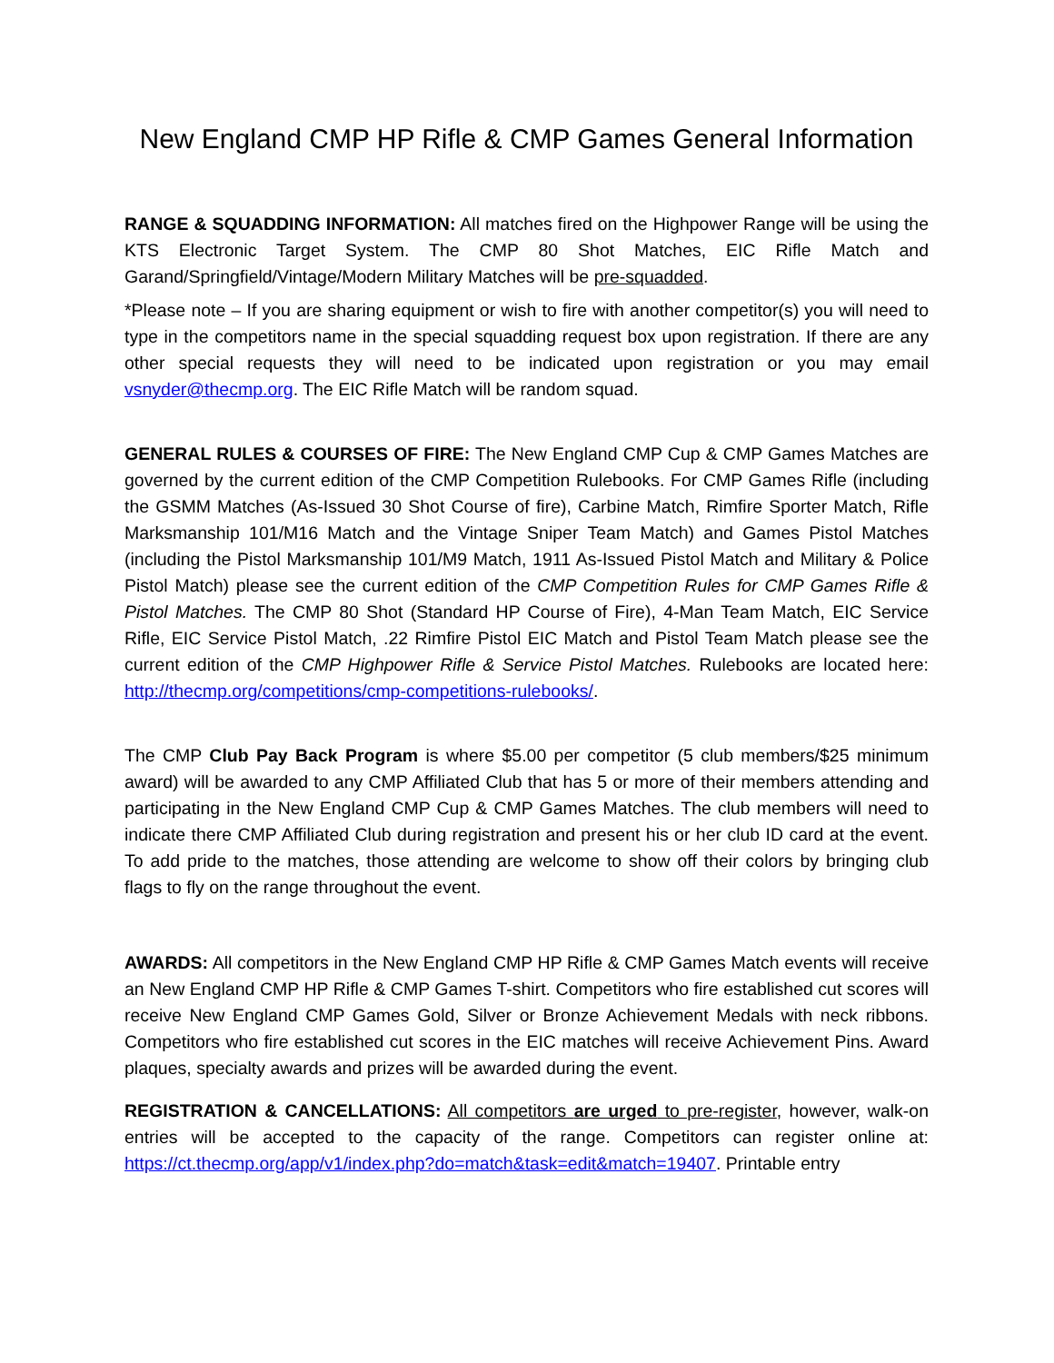New England CMP HP Rifle & CMP Games General Information
RANGE & SQUADDING INFORMATION: All matches fired on the Highpower Range will be using the KTS Electronic Target System. The CMP 80 Shot Matches, EIC Rifle Match and Garand/Springfield/Vintage/Modern Military Matches will be pre-squadded.
*Please note – If you are sharing equipment or wish to fire with another competitor(s) you will need to type in the competitors name in the special squadding request box upon registration. If there are any other special requests they will need to be indicated upon registration or you may email vsnyder@thecmp.org. The EIC Rifle Match will be random squad.
GENERAL RULES & COURSES OF FIRE: The New England CMP Cup & CMP Games Matches are governed by the current edition of the CMP Competition Rulebooks. For CMP Games Rifle (including the GSMM Matches (As-Issued 30 Shot Course of fire), Carbine Match, Rimfire Sporter Match, Rifle Marksmanship 101/M16 Match and the Vintage Sniper Team Match) and Games Pistol Matches (including the Pistol Marksmanship 101/M9 Match, 1911 As-Issued Pistol Match and Military & Police Pistol Match) please see the current edition of the CMP Competition Rules for CMP Games Rifle & Pistol Matches. The CMP 80 Shot (Standard HP Course of Fire), 4-Man Team Match, EIC Service Rifle, EIC Service Pistol Match, .22 Rimfire Pistol EIC Match and Pistol Team Match please see the current edition of the CMP Highpower Rifle & Service Pistol Matches. Rulebooks are located here: http://thecmp.org/competitions/cmp-competitions-rulebooks/.
The CMP Club Pay Back Program is where $5.00 per competitor (5 club members/$25 minimum award) will be awarded to any CMP Affiliated Club that has 5 or more of their members attending and participating in the New England CMP Cup & CMP Games Matches. The club members will need to indicate there CMP Affiliated Club during registration and present his or her club ID card at the event. To add pride to the matches, those attending are welcome to show off their colors by bringing club flags to fly on the range throughout the event.
AWARDS: All competitors in the New England CMP HP Rifle & CMP Games Match events will receive an New England CMP HP Rifle & CMP Games T-shirt. Competitors who fire established cut scores will receive New England CMP Games Gold, Silver or Bronze Achievement Medals with neck ribbons. Competitors who fire established cut scores in the EIC matches will receive Achievement Pins. Award plaques, specialty awards and prizes will be awarded during the event.
REGISTRATION & CANCELLATIONS: All competitors are urged to pre-register, however, walk-on entries will be accepted to the capacity of the range. Competitors can register online at: https://ct.thecmp.org/app/v1/index.php?do=match&task=edit&match=19407. Printable entry